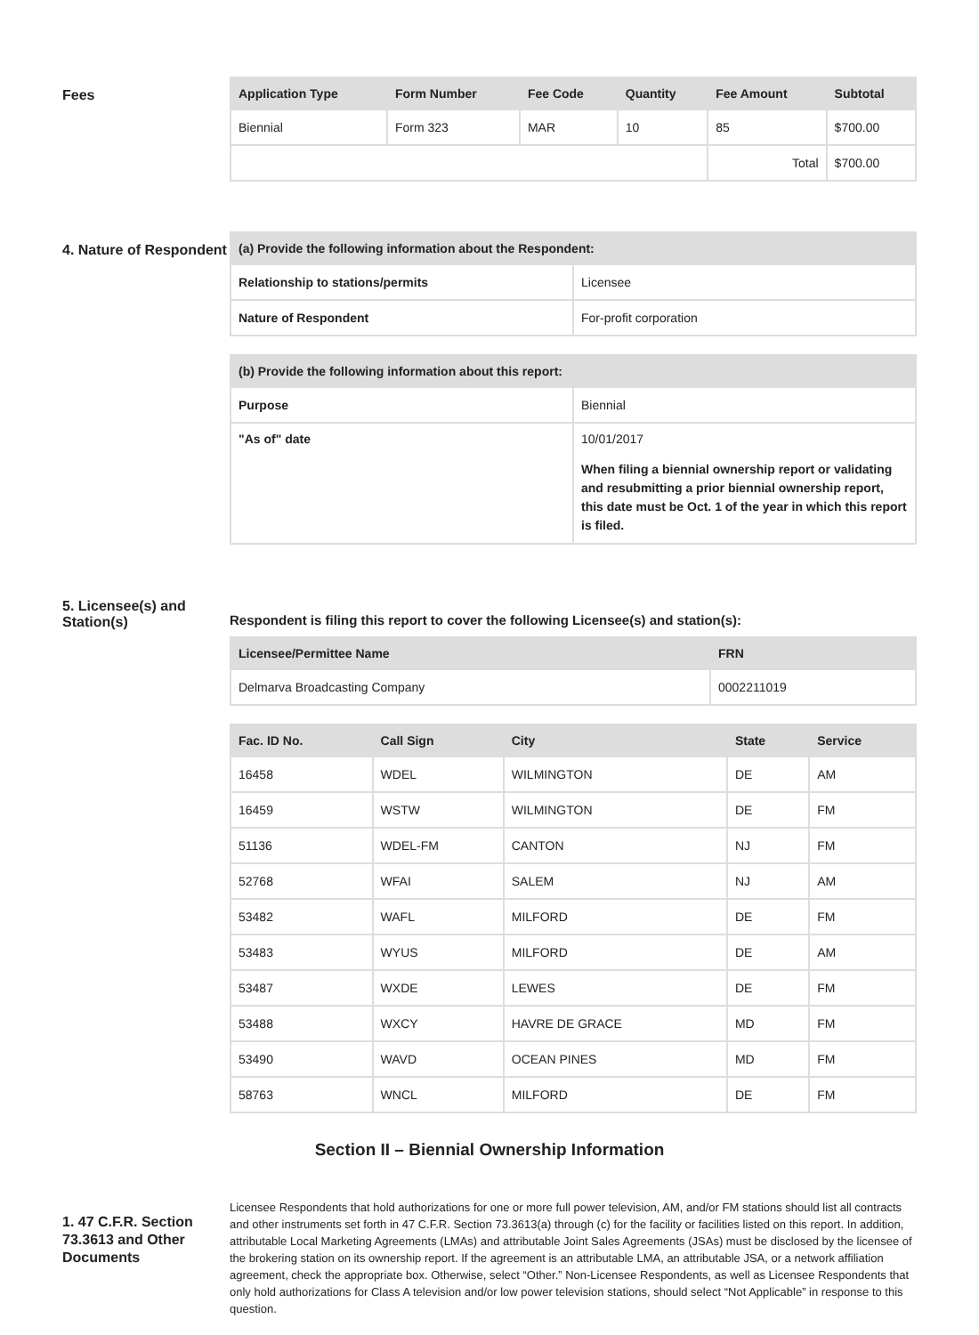Fees
| Application Type | Form Number | Fee Code | Quantity | Fee Amount | Subtotal |
| --- | --- | --- | --- | --- | --- |
| Biennial | Form 323 | MAR | 10 | 85 | $700.00 |
| | | | | Total | $700.00 |
4. Nature of Respondent
| (a) Provide the following information about the Respondent: | |
| --- | --- |
| Relationship to stations/permits | Licensee |
| Nature of Respondent | For-profit corporation |
| (b) Provide the following information about this report: | |
| --- | --- |
| Purpose | Biennial |
| "As of" date | 10/01/2017 When filing a biennial ownership report or validating and resubmitting a prior biennial ownership report, this date must be Oct. 1 of the year in which this report is filed. |
5. Licensee(s) and Station(s)
Respondent is filing this report to cover the following Licensee(s) and station(s):
| Licensee/Permittee Name | FRN |
| --- | --- |
| Delmarva Broadcasting Company | 0002211019 |
| Fac. ID No. | Call Sign | City | State | Service |
| --- | --- | --- | --- | --- |
| 16458 | WDEL | WILMINGTON | DE | AM |
| 16459 | WSTW | WILMINGTON | DE | FM |
| 51136 | WDEL-FM | CANTON | NJ | FM |
| 52768 | WFAI | SALEM | NJ | AM |
| 53482 | WAFL | MILFORD | DE | FM |
| 53483 | WYUS | MILFORD | DE | AM |
| 53487 | WXDE | LEWES | DE | FM |
| 53488 | WXCY | HAVRE DE GRACE | MD | FM |
| 53490 | WAVD | OCEAN PINES | MD | FM |
| 58763 | WNCL | MILFORD | DE | FM |
Section II – Biennial Ownership Information
1. 47 C.F.R. Section 73.3613 and Other Documents
Licensee Respondents that hold authorizations for one or more full power television, AM, and/or FM stations should list all contracts and other instruments set forth in 47 C.F.R. Section 73.3613(a) through (c) for the facility or facilities listed on this report. In addition, attributable Local Marketing Agreements (LMAs) and attributable Joint Sales Agreements (JSAs) must be disclosed by the licensee of the brokering station on its ownership report. If the agreement is an attributable LMA, an attributable JSA, or a network affiliation agreement, check the appropriate box. Otherwise, select “Other.” Non-Licensee Respondents, as well as Licensee Respondents that only hold authorizations for Class A television and/or low power television stations, should select “Not Applicable” in response to this question.